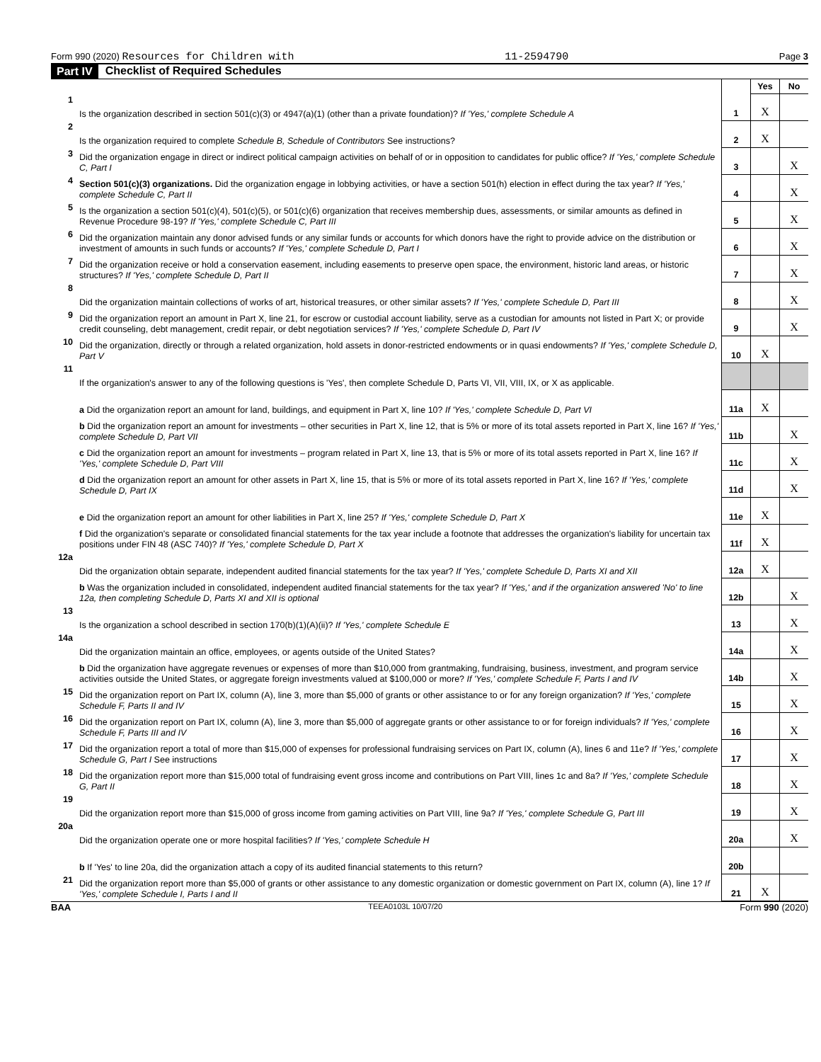Form 990 (2020) Resources for Children with 11-2594790 Page 3
Part IV Checklist of Required Schedules
| | | | Yes | No |
| 1 | Is the organization described in section 501(c)(3) or 4947(a)(1) (other than a private foundation)? If 'Yes,' complete Schedule A | 1 | X | |
| 2 | Is the organization required to complete Schedule B, Schedule of Contributors See instructions? | 2 | X | |
| 3 | Did the organization engage in direct or indirect political campaign activities on behalf of or in opposition to candidates for public office? If 'Yes,' complete Schedule C, Part I | 3 | | X |
| 4 | Section 501(c)(3) organizations. Did the organization engage in lobbying activities, or have a section 501(h) election in effect during the tax year? If 'Yes,' complete Schedule C, Part II | 4 | | X |
| 5 | Is the organization a section 501(c)(4), 501(c)(5), or 501(c)(6) organization that receives membership dues, assessments, or similar amounts as defined in Revenue Procedure 98-19? If 'Yes,' complete Schedule C, Part III | 5 | | X |
| 6 | Did the organization maintain any donor advised funds or any similar funds or accounts for which donors have the right to provide advice on the distribution or investment of amounts in such funds or accounts? If 'Yes,' complete Schedule D, Part I | 6 | | X |
| 7 | Did the organization receive or hold a conservation easement, including easements to preserve open space, the environment, historic land areas, or historic structures? If 'Yes,' complete Schedule D, Part II | 7 | | X |
| 8 | Did the organization maintain collections of works of art, historical treasures, or other similar assets? If 'Yes,' complete Schedule D, Part III | 8 | | X |
| 9 | Did the organization report an amount in Part X, line 21, for escrow or custodial account liability, serve as a custodian for amounts not listed in Part X; or provide credit counseling, debt management, credit repair, or debt negotiation services? If 'Yes,' complete Schedule D, Part IV | 9 | | X |
| 10 | Did the organization, directly or through a related organization, hold assets in donor-restricted endowments or in quasi endowments? If 'Yes,' complete Schedule D, Part V | 10 | X | |
| 11 | If the organization's answer to any of the following questions is 'Yes', then complete Schedule D, Parts VI, VII, VIII, IX, or X as applicable. | | | |
| | a Did the organization report an amount for land, buildings, and equipment in Part X, line 10? If 'Yes,' complete Schedule D, Part VI | 11a | X | |
| | b Did the organization report an amount for investments – other securities in Part X, line 12, that is 5% or more of its total assets reported in Part X, line 16? If 'Yes,' complete Schedule D, Part VII | 11b | | X |
| | c Did the organization report an amount for investments – program related in Part X, line 13, that is 5% or more of its total assets reported in Part X, line 16? If 'Yes,' complete Schedule D, Part VIII | 11c | | X |
| | d Did the organization report an amount for other assets in Part X, line 15, that is 5% or more of its total assets reported in Part X, line 16? If 'Yes,' complete Schedule D, Part IX | 11d | | X |
| | e Did the organization report an amount for other liabilities in Part X, line 25? If 'Yes,' complete Schedule D, Part X | 11e | X | |
| | f Did the organization's separate or consolidated financial statements for the tax year include a footnote that addresses the organization's liability for uncertain tax positions under FIN 48 (ASC 740)? If 'Yes,' complete Schedule D, Part X | 11f | X | |
| 12a | Did the organization obtain separate, independent audited financial statements for the tax year? If 'Yes,' complete Schedule D, Parts XI and XII | 12a | X | |
| | b Was the organization included in consolidated, independent audited financial statements for the tax year? If 'Yes,' and if the organization answered 'No' to line 12a, then completing Schedule D, Parts XI and XII is optional | 12b | | X |
| 13 | Is the organization a school described in section 170(b)(1)(A)(ii)? If 'Yes,' complete Schedule E | 13 | | X |
| 14a | Did the organization maintain an office, employees, or agents outside of the United States? | 14a | | X |
| | b Did the organization have aggregate revenues or expenses of more than $10,000 from grantmaking, fundraising, business, investment, and program service activities outside the United States, or aggregate foreign investments valued at $100,000 or more? If 'Yes,' complete Schedule F, Parts I and IV | 14b | | X |
| 15 | Did the organization report on Part IX, column (A), line 3, more than $5,000 of grants or other assistance to or for any foreign organization? If 'Yes,' complete Schedule F, Parts II and IV | 15 | | X |
| 16 | Did the organization report on Part IX, column (A), line 3, more than $5,000 of aggregate grants or other assistance to or for foreign individuals? If 'Yes,' complete Schedule F, Parts III and IV | 16 | | X |
| 17 | Did the organization report a total of more than $15,000 of expenses for professional fundraising services on Part IX, column (A), lines 6 and 11e? If 'Yes,' complete Schedule G, Part I See instructions | 17 | | X |
| 18 | Did the organization report more than $15,000 total of fundraising event gross income and contributions on Part VIII, lines 1c and 8a? If 'Yes,' complete Schedule G, Part II | 18 | | X |
| 19 | Did the organization report more than $15,000 of gross income from gaming activities on Part VIII, line 9a? If 'Yes,' complete Schedule G, Part III | 19 | | X |
| 20a | Did the organization operate one or more hospital facilities? If 'Yes,' complete Schedule H | 20a | | X |
| | b If 'Yes' to line 20a, did the organization attach a copy of its audited financial statements to this return? | 20b | | |
| 21 | Did the organization report more than $5,000 of grants or other assistance to any domestic organization or domestic government on Part IX, column (A), line 1? If 'Yes,' complete Schedule I, Parts I and II | 21 | X | |
BAA TEEA0103L 10/07/20 Form 990 (2020)